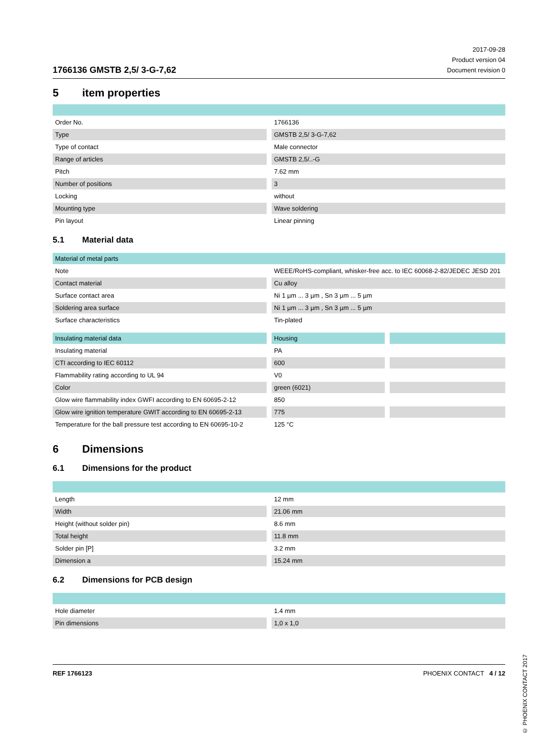1766136 GMSTB 2,5/ 3-G-7,62
2017-09-28
Product version 04
Document revision 0
5 item properties
| Order No. | 1766136 |
| Type | GMSTB 2,5/ 3-G-7,62 |
| Type of contact | Male connector |
| Range of articles | GMSTB 2,5/..-G |
| Pitch | 7.62 mm |
| Number of positions | 3 |
| Locking | without |
| Mounting type | Wave soldering |
| Pin layout | Linear pinning |
5.1 Material data
| Material of metal parts | |
| --- | --- |
| Note | WEEE/RoHS-compliant, whisker-free acc. to IEC 60068-2-82/JEDEC JESD 201 |
| Contact material | Cu alloy |
| Surface contact area | Ni 1 µm ... 3 µm , Sn 3 µm ... 5 µm |
| Soldering area surface | Ni 1 µm ... 3 µm , Sn 3 µm ... 5 µm |
| Surface characteristics | Tin-plated |
| Insulating material data | Housing | |
| --- | --- | --- |
| Insulating material | PA | |
| CTI according to IEC 60112 | 600 | |
| Flammability rating according to UL 94 | V0 | |
| Color | green (6021) | |
| Glow wire flammability index GWFI according to EN 60695-2-12 | 850 | |
| Glow wire ignition temperature GWIT according to EN 60695-2-13 | 775 | |
| Temperature for the ball pressure test according to EN 60695-10-2 | 125 °C | |
6 Dimensions
6.1 Dimensions for the product
| Length | 12 mm |
| Width | 21.06 mm |
| Height (without solder pin) | 8.6 mm |
| Total height | 11.8 mm |
| Solder pin [P] | 3.2 mm |
| Dimension a | 15.24 mm |
6.2 Dimensions for PCB design
| Hole diameter | 1.4 mm |
| Pin dimensions | 1,0 x 1,0 |
© PHOENIX CONTACT 2017
REF 1766123 PHOENIX CONTACT 4 / 12